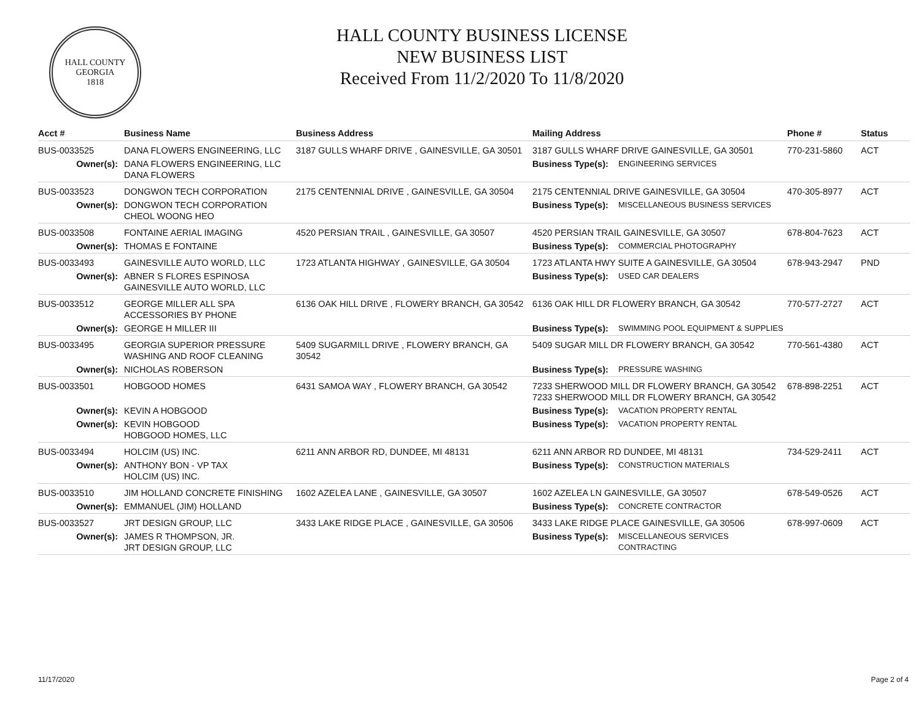HALL COUNTY
GEORGIA
1818
HALL COUNTY BUSINESS LICENSE
NEW BUSINESS LIST
Received From 11/2/2020 To 11/8/2020
| Acct # | Business Name | Business Address | Mailing Address | | Phone # | Status |
| --- | --- | --- | --- | --- | --- | --- |
| BUS-0033525 | DANA FLOWERS ENGINEERING, LLC | 3187 GULLS WHARF DRIVE , GAINESVILLE, GA 30501 | 3187 GULLS WHARF DRIVE GAINESVILLE, GA 30501 | | 770-231-5860 | ACT |
| Owner(s): | DANA FLOWERS ENGINEERING, LLC DANA FLOWERS | | Business Type(s): | ENGINEERING SERVICES | | |
| BUS-0033523 | DONGWON TECH CORPORATION | 2175 CENTENNIAL DRIVE , GAINESVILLE, GA 30504 | 2175 CENTENNIAL DRIVE GAINESVILLE, GA 30504 | | 470-305-8977 | ACT |
| Owner(s): | DONGWON TECH CORPORATION CHEOL WOONG HEO | | Business Type(s): | MISCELLANEOUS BUSINESS SERVICES | | |
| BUS-0033508 | FONTAINE AERIAL IMAGING | 4520 PERSIAN TRAIL , GAINESVILLE, GA 30507 | 4520 PERSIAN TRAIL GAINESVILLE, GA 30507 | | 678-804-7623 | ACT |
| Owner(s): | THOMAS E FONTAINE | | Business Type(s): | COMMERCIAL PHOTOGRAPHY | | |
| BUS-0033493 | GAINESVILLE AUTO WORLD, LLC | 1723 ATLANTA HIGHWAY , GAINESVILLE, GA 30504 | 1723 ATLANTA HWY SUITE A GAINESVILLE, GA 30504 | | 678-943-2947 | PND |
| Owner(s): | ABNER S FLORES ESPINOSA GAINESVILLE AUTO WORLD, LLC | | Business Type(s): | USED CAR DEALERS | | |
| BUS-0033512 | GEORGE MILLER ALL SPA ACCESSORIES BY PHONE | 6136 OAK HILL DRIVE , FLOWERY BRANCH, GA 30542 | 6136 OAK HILL DR FLOWERY BRANCH, GA 30542 | | 770-577-2727 | ACT |
| Owner(s): | GEORGE H MILLER III | | Business Type(s): | SWIMMING POOL EQUIPMENT & SUPPLIES | | |
| BUS-0033495 | GEORGIA SUPERIOR PRESSURE WASHING AND ROOF CLEANING | 5409 SUGARMILL DRIVE , FLOWERY BRANCH, GA 30542 | 5409 SUGAR MILL DR FLOWERY BRANCH, GA 30542 | | 770-561-4380 | ACT |
| Owner(s): | NICHOLAS ROBERSON | | Business Type(s): | PRESSURE WASHING | | |
| BUS-0033501 | HOBGOOD HOMES | 6431 SAMOA WAY , FLOWERY BRANCH, GA 30542 | 7233 SHERWOOD MILL DR FLOWERY BRANCH, GA 30542 7233 SHERWOOD MILL DR FLOWERY BRANCH, GA 30542 | | 678-898-2251 | ACT |
| Owner(s): | KEVIN A HOBGOOD | | Business Type(s): | VACATION PROPERTY RENTAL | | |
| Owner(s): | KEVIN HOBGOOD HOBGOOD HOMES, LLC | | Business Type(s): | VACATION PROPERTY RENTAL | | |
| BUS-0033494 | HOLCIM (US) INC. | 6211 ANN ARBOR RD, DUNDEE, MI 48131 | 6211 ANN ARBOR RD DUNDEE, MI 48131 | | 734-529-2411 | ACT |
| Owner(s): | ANTHONY BON - VP TAX HOLCIM (US) INC. | | Business Type(s): | CONSTRUCTION MATERIALS | | |
| BUS-0033510 | JIM HOLLAND CONCRETE FINISHING | 1602 AZELEA LANE , GAINESVILLE, GA 30507 | 1602 AZELEA LN GAINESVILLE, GA 30507 | | 678-549-0526 | ACT |
| Owner(s): | EMMANUEL (JIM) HOLLAND | | Business Type(s): | CONCRETE CONTRACTOR | | |
| BUS-0033527 | JRT DESIGN GROUP, LLC | 3433 LAKE RIDGE PLACE , GAINESVILLE, GA 30506 | 3433 LAKE RIDGE PLACE GAINESVILLE, GA 30506 | | 678-997-0609 | ACT |
| Owner(s): | JAMES R THOMPSON, JR. JRT DESIGN GROUP, LLC | | Business Type(s): | MISCELLANEOUS SERVICES CONTRACTING | | |
11/17/2020 Page 2 of 4